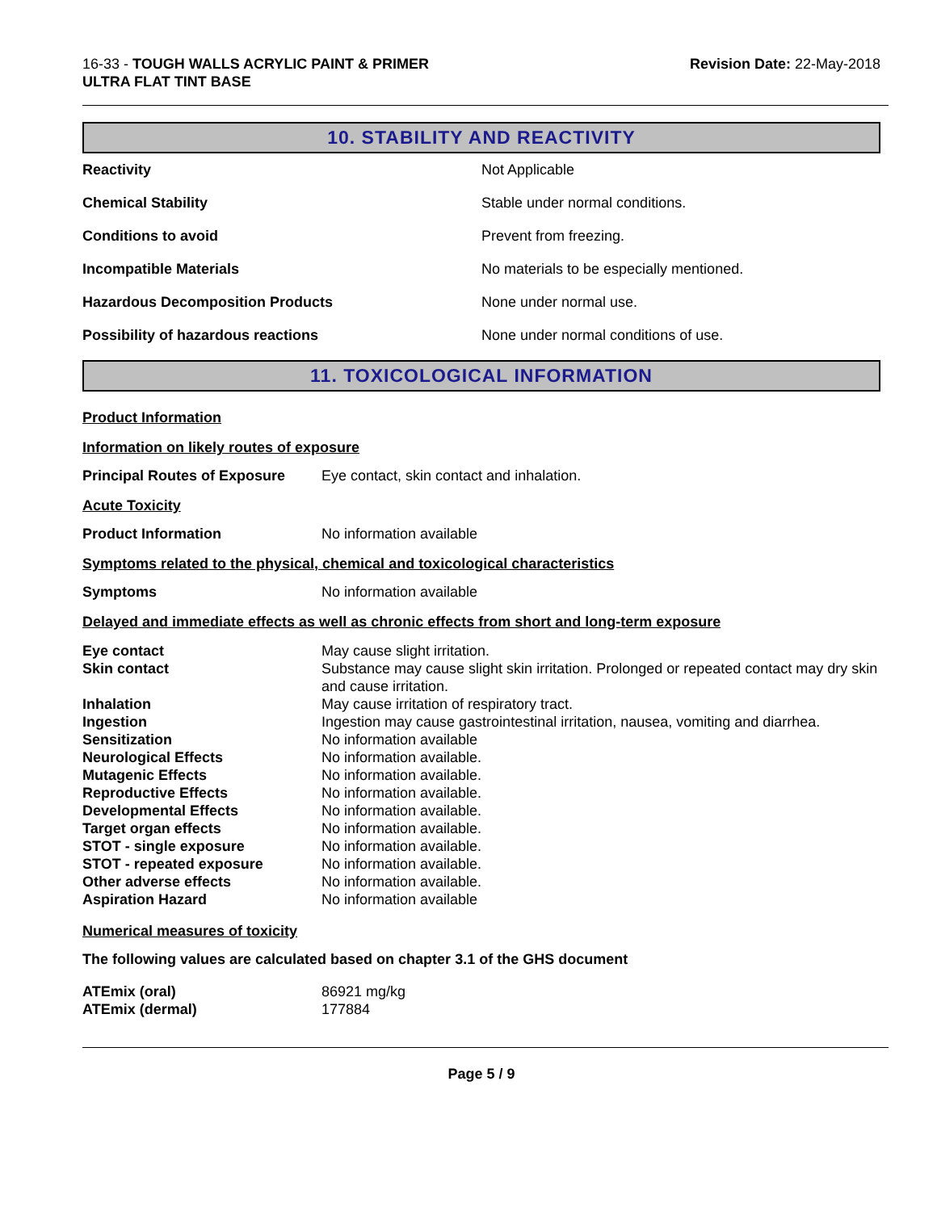16-33 - TOUGH WALLS ACRYLIC PAINT & PRIMER
ULTRA FLAT TINT BASE
Revision Date: 22-May-2018
10. STABILITY AND REACTIVITY
| Reactivity | Not Applicable |
| Chemical Stability | Stable under normal conditions. |
| Conditions to avoid | Prevent from freezing. |
| Incompatible Materials | No materials to be especially mentioned. |
| Hazardous Decomposition Products | None under normal use. |
| Possibility of hazardous reactions | None under normal conditions of use. |
11. TOXICOLOGICAL INFORMATION
Product Information
Information on likely routes of exposure
Principal Routes of Exposure Eye contact, skin contact and inhalation.
Acute Toxicity
Product Information No information available
Symptoms related to the physical, chemical and toxicological characteristics
Symptoms No information available
Delayed and immediate effects as well as chronic effects from short and long-term exposure
| Eye contact | May cause slight irritation. |
| Skin contact | Substance may cause slight skin irritation. Prolonged or repeated contact may dry skin and cause irritation. |
| Inhalation | May cause irritation of respiratory tract. |
| Ingestion | Ingestion may cause gastrointestinal irritation, nausea, vomiting and diarrhea. |
| Sensitization | No information available |
| Neurological Effects | No information available. |
| Mutagenic Effects | No information available. |
| Reproductive Effects | No information available. |
| Developmental Effects | No information available. |
| Target organ effects | No information available. |
| STOT - single exposure | No information available. |
| STOT - repeated exposure | No information available. |
| Other adverse effects | No information available. |
| Aspiration Hazard | No information available |
Numerical measures of toxicity
The following values are calculated based on chapter 3.1 of the GHS document
| ATEmix (oral) | 86921 mg/kg |
| ATEmix (dermal) | 177884 |
Page 5 / 9